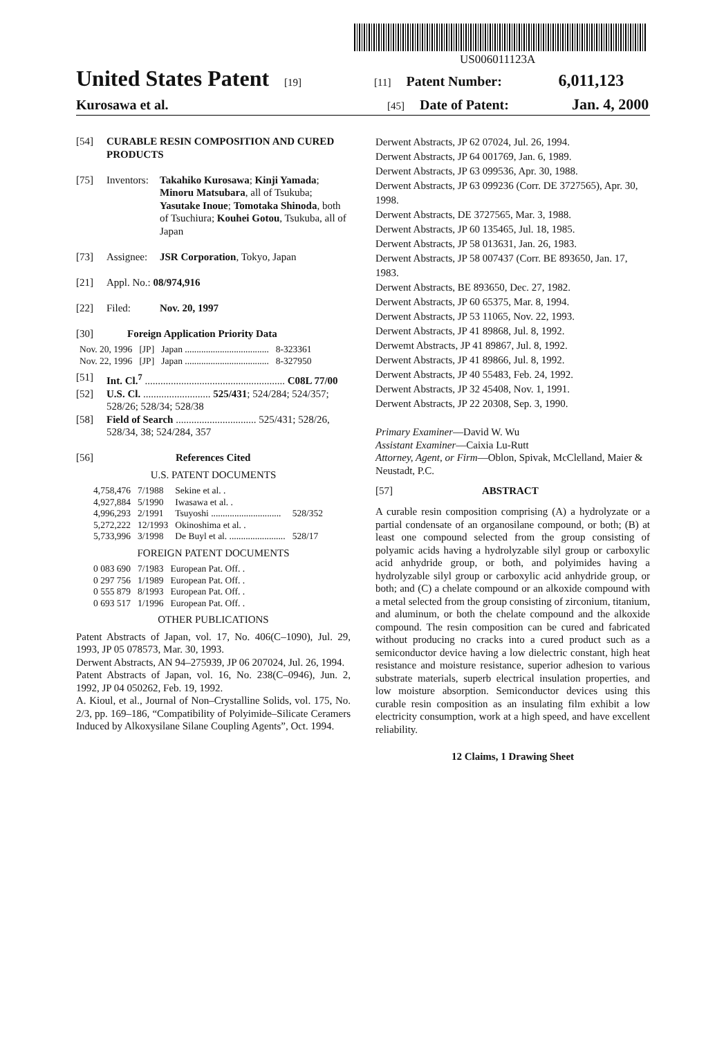US006011123A
United States Patent [19] [11] Patent Number: 6,011,123
Kurosawa et al. [45] Date of Patent: Jan. 4, 2000
[54] CURABLE RESIN COMPOSITION AND CURED PRODUCTS
[75] Inventors: Takahiko Kurosawa; Kinji Yamada; Minoru Matsubara, all of Tsukuba; Yasutake Inoue; Tomotaka Shinoda, both of Tsuchiura; Kouhei Gotou, Tsukuba, all of Japan
[73] Assignee: JSR Corporation, Tokyo, Japan
[21] Appl. No.: 08/974,916
[22] Filed: Nov. 20, 1997
[30] Foreign Application Priority Data
| Nov. 20, 1996 | [JP] | Japan .................................... | 8-323361 |
| Nov. 22, 1996 | [JP] | Japan .................................... | 8-327950 |
[51] Int. Cl.<sup>7</sup> ...................................................... C08L 77/00
[52] U.S. Cl. .......................... 525/431; 524/284; 524/357; 528/26; 528/34; 528/38
[58] Field of Search ............................... 525/431; 528/26, 528/34, 38; 524/284, 357
[56] References Cited
U.S. PATENT DOCUMENTS
| 4,758,476 | 7/1988 | Sekine et al. . | |
| 4,927,884 | 5/1990 | Iwasawa et al. . | |
| 4,996,293 | 2/1991 | Tsuyoshi .............................. | 528/352 |
| 5,272,222 | 12/1993 | Okinoshima et al. . | |
| 5,733,996 | 3/1998 | De Buyl et al. ........................ | 528/17 |
FOREIGN PATENT DOCUMENTS
| 0 083 690 | 7/1983 | European Pat. Off. . |
| 0 297 756 | 1/1989 | European Pat. Off. . |
| 0 555 879 | 8/1993 | European Pat. Off. . |
| 0 693 517 | 1/1996 | European Pat. Off. . |
OTHER PUBLICATIONS
Patent Abstracts of Japan, vol. 17, No. 406(C–1090), Jul. 29, 1993, JP 05 078573, Mar. 30, 1993.
Derwent Abstracts, AN 94–275939, JP 06 207024, Jul. 26, 1994.
Patent Abstracts of Japan, vol. 16, No. 238(C–0946), Jun. 2, 1992, JP 04 050262, Feb. 19, 1992.
A. Kioul, et al., Journal of Non–Crystalline Solids, vol. 175, No. 2/3, pp. 169–186, “Compatibility of Polyimide–Silicate Ceramers Induced by Alkoxysilane Silane Coupling Agents”, Oct. 1994.
Derwent Abstracts, JP 62 07024, Jul. 26, 1994.
Derwent Abstracts, JP 64 001769, Jan. 6, 1989.
Derwent Abstracts, JP 63 099536, Apr. 30, 1988.
Derwent Abstracts, JP 63 099236 (Corr. DE 3727565), Apr. 30, 1998.
Derwent Abstracts, DE 3727565, Mar. 3, 1988.
Derwent Abstracts, JP 60 135465, Jul. 18, 1985.
Derwent Abstracts, JP 58 013631, Jan. 26, 1983.
Derwent Abstracts, JP 58 007437 (Corr. BE 893650, Jan. 17, 1983.
Derwent Abstracts, BE 893650, Dec. 27, 1982.
Derwent Abstracts, JP 60 65375, Mar. 8, 1994.
Derwent Abstracts, JP 53 11065, Nov. 22, 1993.
Derwent Abstracts, JP 41 89868, Jul. 8, 1992.
Derwemt Abstracts, JP 41 89867, Jul. 8, 1992.
Derwent Abstracts, JP 41 89866, Jul. 8, 1992.
Derwent Abstracts, JP 40 55483, Feb. 24, 1992.
Derwent Abstracts, JP 32 45408, Nov. 1, 1991.
Derwent Abstracts, JP 22 20308, Sep. 3, 1990.
Primary Examiner—David W. Wu
Assistant Examiner—Caixia Lu-Rutt
Attorney, Agent, or Firm—Oblon, Spivak, McClelland, Maier & Neustadt, P.C.
[57] ABSTRACT
A curable resin composition comprising (A) a hydrolyzate or a partial condensate of an organosilane compound, or both; (B) at least one compound selected from the group consisting of polyamic acids having a hydrolyzable silyl group or carboxylic acid anhydride group, or both, and polyimides having a hydrolyzable silyl group or carboxylic acid anhydride group, or both; and (C) a chelate compound or an alkoxide compound with a metal selected from the group consisting of zirconium, titanium, and aluminum, or both the chelate compound and the alkoxide compound. The resin composition can be cured and fabricated without producing no cracks into a cured product such as a semiconductor device having a low dielectric constant, high heat resistance and moisture resistance, superior adhesion to various substrate materials, superb electrical insulation properties, and low moisture absorption. Semiconductor devices using this curable resin composition as an insulating film exhibit a low electricity consumption, work at a high speed, and have excellent reliability.
12 Claims, 1 Drawing Sheet